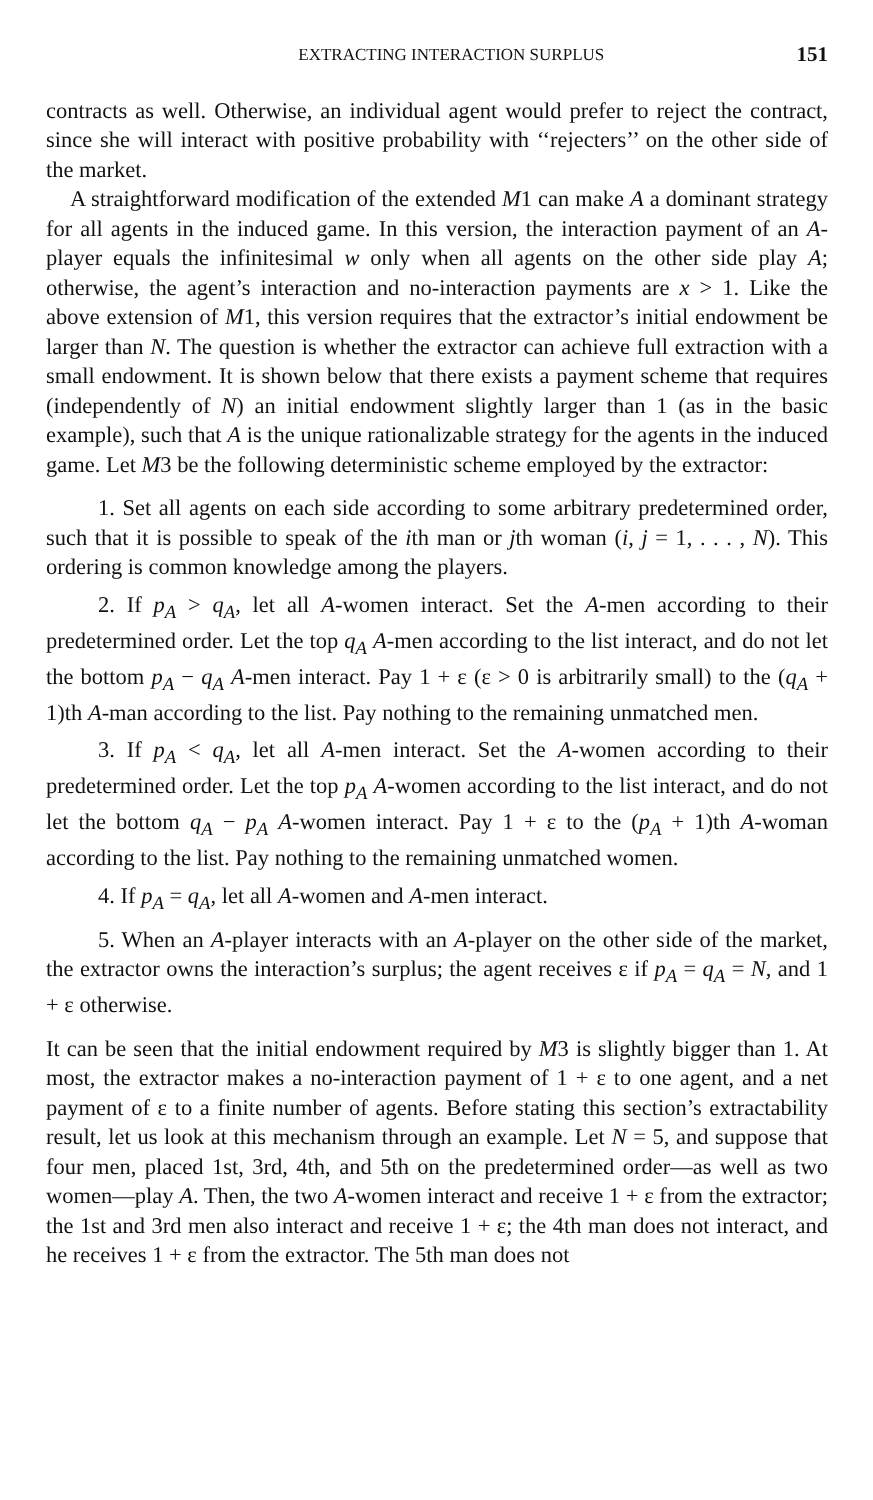EXTRACTING INTERACTION SURPLUS 151
contracts as well. Otherwise, an individual agent would prefer to reject the contract, since she will interact with positive probability with ‘‘rejecters’’ on the other side of the market.
A straightforward modification of the extended M1 can make A a dominant strategy for all agents in the induced game. In this version, the interaction payment of an A-player equals the infinitesimal w only when all agents on the other side play A; otherwise, the agent’s interaction and no-interaction payments are x > 1. Like the above extension of M1, this version requires that the extractor’s initial endowment be larger than N. The question is whether the extractor can achieve full extraction with a small endowment. It is shown below that there exists a payment scheme that requires (independently of N) an initial endowment slightly larger than 1 (as in the basic example), such that A is the unique rationalizable strategy for the agents in the induced game. Let M3 be the following deterministic scheme employed by the extractor:
1. Set all agents on each side according to some arbitrary predetermined order, such that it is possible to speak of the ith man or jth woman (i, j = 1, . . . , N). This ordering is common knowledge among the players.
2. If p<sub>A</sub> > q<sub>A</sub>, let all A-women interact. Set the A-men according to their predetermined order. Let the top q<sub>A</sub> A-men according to the list interact, and do not let the bottom p<sub>A</sub> − q<sub>A</sub> A-men interact. Pay 1 + ε (ε > 0 is arbitrarily small) to the (q<sub>A</sub> + 1)th A-man according to the list. Pay nothing to the remaining unmatched men.
3. If p<sub>A</sub> < q<sub>A</sub>, let all A-men interact. Set the A-women according to their predetermined order. Let the top p<sub>A</sub> A-women according to the list interact, and do not let the bottom q<sub>A</sub> − p<sub>A</sub> A-women interact. Pay 1 + ε to the (p<sub>A</sub> + 1)th A-woman according to the list. Pay nothing to the remaining unmatched women.
4. If p<sub>A</sub> = q<sub>A</sub>, let all A-women and A-men interact.
5. When an A-player interacts with an A-player on the other side of the market, the extractor owns the interaction’s surplus; the agent receives ε if p<sub>A</sub> = q<sub>A</sub> = N, and 1 + ε otherwise.
It can be seen that the initial endowment required by M3 is slightly bigger than 1. At most, the extractor makes a no-interaction payment of 1 + ε to one agent, and a net payment of ε to a finite number of agents. Before stating this section’s extractability result, let us look at this mechanism through an example. Let N = 5, and suppose that four men, placed 1st, 3rd, 4th, and 5th on the predetermined order—as well as two women—play A. Then, the two A-women interact and receive 1 + ε from the extractor; the 1st and 3rd men also interact and receive 1 + ε; the 4th man does not interact, and he receives 1 + ε from the extractor. The 5th man does not